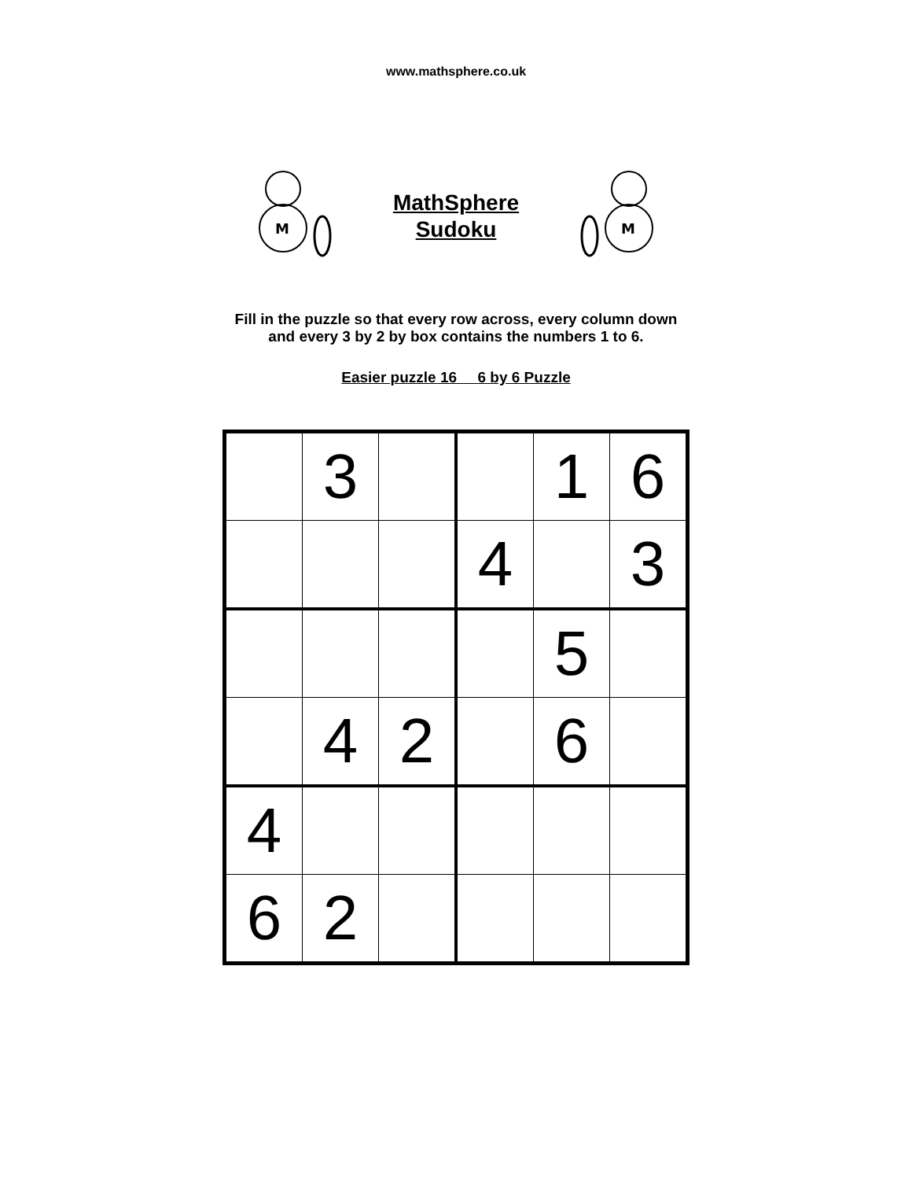www.mathsphere.co.uk
M
MathSphere
Sudoku
M
Fill in the puzzle so that every row across, every column down
and every 3 by 2 by box contains the numbers 1 to 6.
Easier puzzle 16 6 by 6 Puzzle
| | 3 | | | 1 | 6 |
| | | | 4 | | 3 |
| | | | | 5 | |
| | 4 | 2 | | 6 | |
| 4 | | | | | |
| 6 | 2 | | | | |